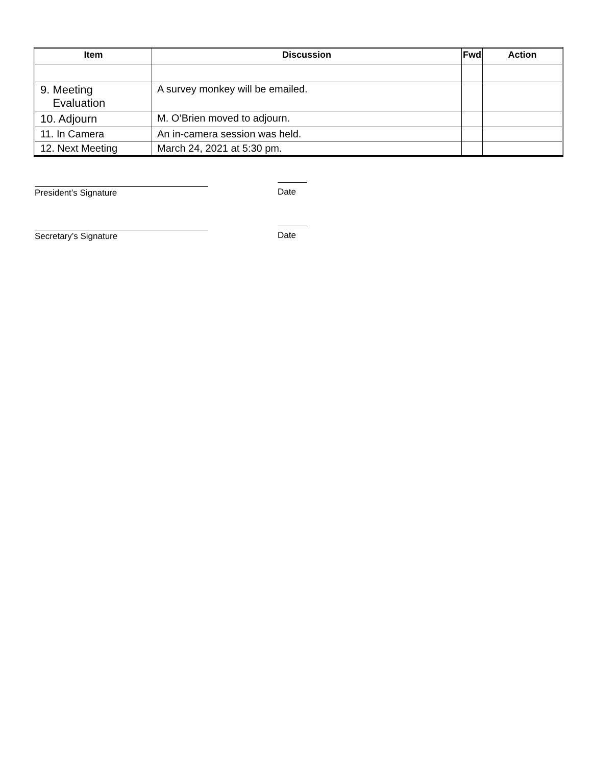| Item | Discussion | Fwd | Action |
| --- | --- | --- | --- |
| 9. Meeting Evaluation | A survey monkey will be emailed. | | |
| 10. Adjourn | M. O’Brien moved to adjourn. | | |
| 11. In Camera | An in-camera session was held. | | |
| 12. Next Meeting | March 24, 2021 at 5:30 pm. | | |
President’s Signature Date
Secretary’s Signature Date